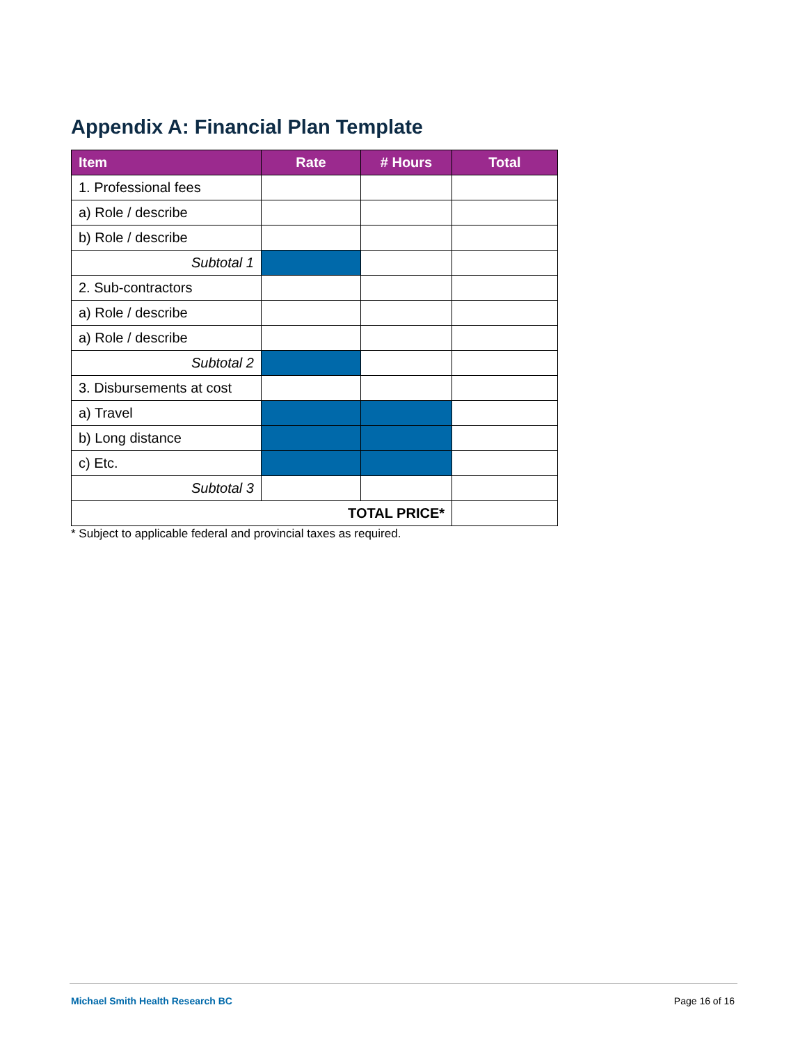Appendix A: Financial Plan Template
| Item | Rate | # Hours | Total |
| --- | --- | --- | --- |
| 1. Professional fees | | | |
| a) Role / describe | | | |
| b) Role / describe | | | |
| Subtotal 1 | | | |
| 2. Sub-contractors | | | |
| a) Role / describe | | | |
| a) Role / describe | | | |
| Subtotal 2 | | | |
| 3. Disbursements at cost | | | |
| a) Travel | | | |
| b) Long distance | | | |
| c) Etc. | | | |
| Subtotal 3 | | | |
| TOTAL PRICE* | | | |
* Subject to applicable federal and provincial taxes as required.
Michael Smith Health Research BC Page 16 of 16